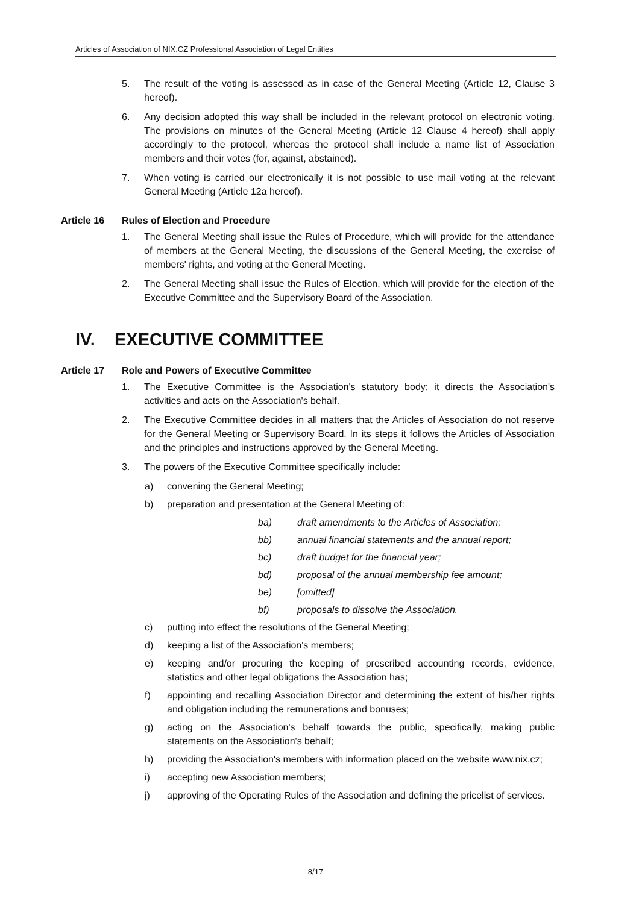Articles of Association of NIX.CZ Professional Association of Legal Entities
5. The result of the voting is assessed as in case of the General Meeting (Article 12, Clause 3 hereof).
6. Any decision adopted this way shall be included in the relevant protocol on electronic voting. The provisions on minutes of the General Meeting (Article 12 Clause 4 hereof) shall apply accordingly to the protocol, whereas the protocol shall include a name list of Association members and their votes (for, against, abstained).
7. When voting is carried our electronically it is not possible to use mail voting at the relevant General Meeting (Article 12a hereof).
Article 16 Rules of Election and Procedure
1. The General Meeting shall issue the Rules of Procedure, which will provide for the attendance of members at the General Meeting, the discussions of the General Meeting, the exercise of members' rights, and voting at the General Meeting.
2. The General Meeting shall issue the Rules of Election, which will provide for the election of the Executive Committee and the Supervisory Board of the Association.
IV. EXECUTIVE COMMITTEE
Article 17 Role and Powers of Executive Committee
1. The Executive Committee is the Association's statutory body; it directs the Association's activities and acts on the Association's behalf.
2. The Executive Committee decides in all matters that the Articles of Association do not reserve for the General Meeting or Supervisory Board. In its steps it follows the Articles of Association and the principles and instructions approved by the General Meeting.
3. The powers of the Executive Committee specifically include:
a) convening the General Meeting;
b) preparation and presentation at the General Meeting of:
ba) draft amendments to the Articles of Association;
bb) annual financial statements and the annual report;
bc) draft budget for the financial year;
bd) proposal of the annual membership fee amount;
be) [omitted]
bf) proposals to dissolve the Association.
c) putting into effect the resolutions of the General Meeting;
d) keeping a list of the Association's members;
e) keeping and/or procuring the keeping of prescribed accounting records, evidence, statistics and other legal obligations the Association has;
f) appointing and recalling Association Director and determining the extent of his/her rights and obligation including the remunerations and bonuses;
g) acting on the Association's behalf towards the public, specifically, making public statements on the Association's behalf;
h) providing the Association's members with information placed on the website www.nix.cz;
i) accepting new Association members;
j) approving of the Operating Rules of the Association and defining the pricelist of services.
8/17